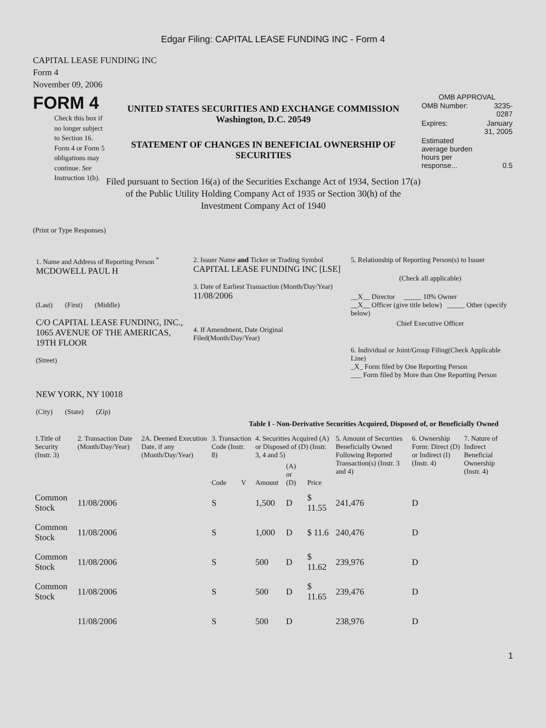Edgar Filing: CAPITAL LEASE FUNDING INC - Form 4
CAPITAL LEASE FUNDING INC
Form 4
November 09, 2006
FORM 4
Check this box if no longer subject to Section 16. Form 4 or Form 5 obligations may continue. See Instruction 1(b).
UNITED STATES SECURITIES AND EXCHANGE COMMISSION
Washington, D.C. 20549
STATEMENT OF CHANGES IN BENEFICIAL OWNERSHIP OF SECURITIES
Filed pursuant to Section 16(a) of the Securities Exchange Act of 1934, Section 17(a) of the Public Utility Holding Company Act of 1935 or Section 30(h) of the Investment Company Act of 1940
OMB APPROVAL
| OMB Number: | 3235-0287 |
| Expires: | January 31, 2005 |
| Estimated average burden hours per response... | 0.5 |
(Print or Type Responses)
1. Name and Address of Reporting Person <sup>*</sup>
MCDOWELL PAUL H
(Last) (First) (Middle)
C/O CAPITAL LEASE FUNDING, INC., 1065 AVENUE OF THE AMERICAS, 19TH FLOOR
(Street)
NEW YORK, NY 10018
(City) (State) (Zip)
2. Issuer Name and Ticker or Trading Symbol
CAPITAL LEASE FUNDING INC [LSE]
3. Date of Earliest Transaction (Month/Day/Year)
11/08/2006
4. If Amendment, Date Original Filed(Month/Day/Year)
5. Relationship of Reporting Person(s) to Issuer
(Check all applicable)
__X__ Director _____ 10% Owner
__X__ Officer (give title below) _____ Other (specify below)
Chief Executive Officer
6. Individual or Joint/Group Filing(Check Applicable Line)
_X_ Form filed by One Reporting Person
___ Form filed by More than One Reporting Person
Table I - Non-Derivative Securities Acquired, Disposed of, or Beneficially Owned
| 1.Title of Security (Instr. 3) | 2. Transaction Date (Month/Day/Year) | 2A. Deemed Execution Date, if any (Month/Day/Year) | 3. Transaction Code (Instr. 8) | | 4. Securities Acquired (A) or Disposed of (D) (Instr. 3, 4 and 5) | | | 5. Amount of Securities Beneficially Owned Following Reported Transaction(s) (Instr. 3 and 4) | 6. Ownership Form: Direct (D) or Indirect (I) (Instr. 4) | 7. Nature of Indirect Beneficial Ownership (Instr. 4) |
| --- | --- | --- | --- | --- | --- | --- | --- | --- | --- | --- |
| | | | Code | V | Amount | (A) or (D) | Price | | | |
| Common Stock | 11/08/2006 | | S | | 1,500 | D | $ 11.55 | 241,476 | D | |
| Common Stock | 11/08/2006 | | S | | 1,000 | D | $ 11.6 | 240,476 | D | |
| Common Stock | 11/08/2006 | | S | | 500 | D | $ 11.62 | 239,976 | D | |
| Common Stock | 11/08/2006 | | S | | 500 | D | $ 11.65 | 239,476 | D | |
| | 11/08/2006 | | S | | 500 | D | | 238,976 | D | |
1